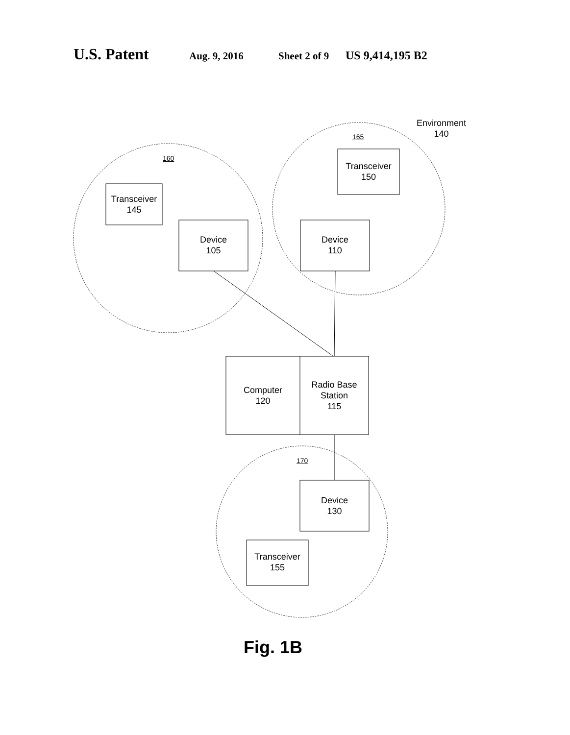U.S. Patent Aug. 9, 2016 Sheet 2 of 9 US 9,414,195 B2
Environment
140
165
160
170
Transceiver
145
Device
105
Transceiver
150
Device
110
Computer
120
Radio Base
Station
115
Device
130
Transceiver
155
Fig. 1B